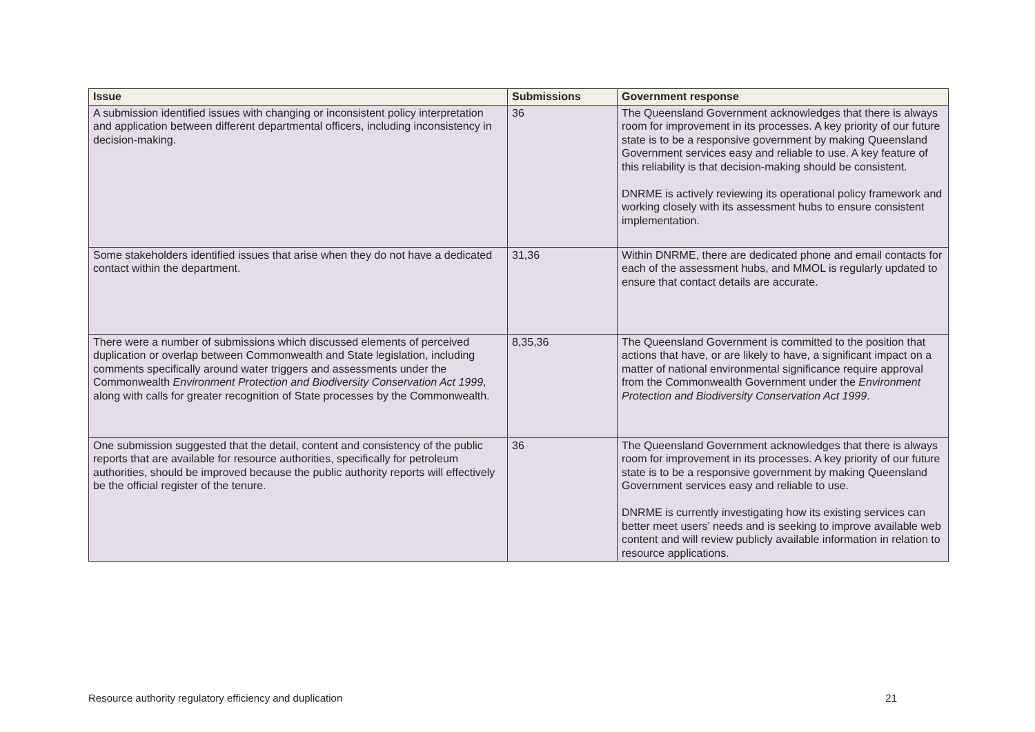| Issue | Submissions | Government response |
| --- | --- | --- |
| A submission identified issues with changing or inconsistent policy interpretation and application between different departmental officers, including inconsistency in decision-making. | 36 | The Queensland Government acknowledges that there is always room for improvement in its processes. A key priority of our future state is to be a responsive government by making Queensland Government services easy and reliable to use. A key feature of this reliability is that decision-making should be consistent. DNRME is actively reviewing its operational policy framework and working closely with its assessment hubs to ensure consistent implementation. |
| Some stakeholders identified issues that arise when they do not have a dedicated contact within the department. | 31,36 | Within DNRME, there are dedicated phone and email contacts for each of the assessment hubs, and MMOL is regularly updated to ensure that contact details are accurate. |
| There were a number of submissions which discussed elements of perceived duplication or overlap between Commonwealth and State legislation, including comments specifically around water triggers and assessments under the Commonwealth Environment Protection and Biodiversity Conservation Act 1999 , along with calls for greater recognition of State processes by the Commonwealth. | 8,35,36 | The Queensland Government is committed to the position that actions that have, or are likely to have, a significant impact on a matter of national environmental significance require approval from the Commonwealth Government under the Environment Protection and Biodiversity Conservation Act 1999 . |
| One submission suggested that the detail, content and consistency of the public reports that are available for resource authorities, specifically for petroleum authorities, should be improved because the public authority reports will effectively be the official register of the tenure. | 36 | The Queensland Government acknowledges that there is always room for improvement in its processes. A key priority of our future state is to be a responsive government by making Queensland Government services easy and reliable to use. DNRME is currently investigating how its existing services can better meet users’ needs and is seeking to improve available web content and will review publicly available information in relation to resource applications. |
Resource authority regulatory efficiency and duplication 21